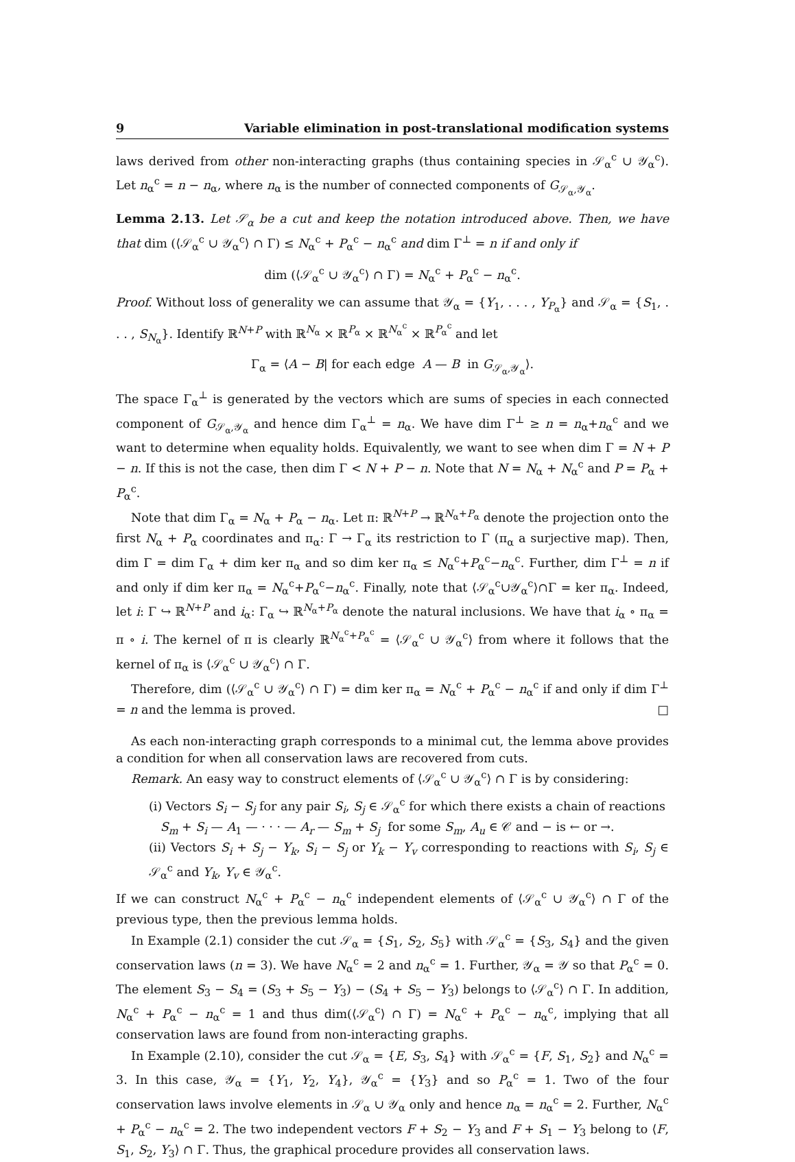9 Variable elimination in post-translational modification systems
laws derived from other non-interacting graphs (thus containing species in 𝒮<sub>α</sub><sup>c</sup> ∪ 𝒴<sub>α</sub><sup>c</sup>). Let n<sub>α</sub><sup>c</sup> = n − n<sub>α</sub>, where n<sub>α</sub> is the number of connected components of G<sub>𝒮<sub>α</sub>,𝒴<sub>α</sub></sub>.
Lemma 2.13. Let 𝒮<sub>α</sub> be a cut and keep the notation introduced above. Then, we have that dim (⟨𝒮<sub>α</sub><sup>c</sup> ∪ 𝒴<sub>α</sub><sup>c</sup>⟩ ∩ Γ) ≤ N<sub>α</sub><sup>c</sup> + P<sub>α</sub><sup>c</sup> − n<sub>α</sub><sup>c</sup> and dim Γ<sup>⊥</sup> = n if and only if
dim (⟨𝒮<sub>α</sub><sup>c</sup> ∪ 𝒴<sub>α</sub><sup>c</sup>⟩ ∩ Γ) = N<sub>α</sub><sup>c</sup> + P<sub>α</sub><sup>c</sup> − n<sub>α</sub><sup>c</sup>.
Proof. Without loss of generality we can assume that 𝒴<sub>α</sub> = {Y<sub>1</sub>, . . . , Y<sub>P<sub>α</sub></sub>} and 𝒮<sub>α</sub> = {S<sub>1</sub>, . . . , S<sub>N<sub>α</sub></sub>}. Identify ℝ<sup>N+P</sup> with ℝ<sup>N<sub>α</sub></sup> × ℝ<sup>P<sub>α</sub></sup> × ℝ<sup>N<sub>α</sub><sup>c</sup></sup> × ℝ<sup>P<sub>α</sub><sup>c</sup></sup> and let
Γ<sub>α</sub> = ⟨A − B| for each edge A — B in G<sub>𝒮<sub>α</sub>,𝒴<sub>α</sub></sub>⟩.
The space Γ<sub>α</sub><sup>⊥</sup> is generated by the vectors which are sums of species in each connected component of G<sub>𝒮<sub>α</sub>,𝒴<sub>α</sub></sub> and hence dim Γ<sub>α</sub><sup>⊥</sup> = n<sub>α</sub>. We have dim Γ<sup>⊥</sup> ≥ n = n<sub>α</sub>+n<sub>α</sub><sup>c</sup> and we want to determine when equality holds. Equivalently, we want to see when dim Γ = N + P − n. If this is not the case, then dim Γ < N + P − n. Note that N = N<sub>α</sub> + N<sub>α</sub><sup>c</sup> and P = P<sub>α</sub> + P<sub>α</sub><sup>c</sup>.
Note that dim Γ<sub>α</sub> = N<sub>α</sub> + P<sub>α</sub> − n<sub>α</sub>. Let π: ℝ<sup>N+P</sup> → ℝ<sup>N<sub>α</sub>+P<sub>α</sub></sup> denote the projection onto the first N<sub>α</sub> + P<sub>α</sub> coordinates and π<sub>α</sub>: Γ → Γ<sub>α</sub> its restriction to Γ (π<sub>α</sub> a surjective map). Then, dim Γ = dim Γ<sub>α</sub> + dim ker π<sub>α</sub> and so dim ker π<sub>α</sub> ≤ N<sub>α</sub><sup>c</sup>+P<sub>α</sub><sup>c</sup>−n<sub>α</sub><sup>c</sup>. Further, dim Γ<sup>⊥</sup> = n if and only if dim ker π<sub>α</sub> = N<sub>α</sub><sup>c</sup>+P<sub>α</sub><sup>c</sup>−n<sub>α</sub><sup>c</sup>. Finally, note that ⟨𝒮<sub>α</sub><sup>c</sup>∪𝒴<sub>α</sub><sup>c</sup>⟩∩Γ = ker π<sub>α</sub>. Indeed, let i: Γ ↪ ℝ<sup>N+P</sup> and i<sub>α</sub>: Γ<sub>α</sub> ↪ ℝ<sup>N<sub>α</sub>+P<sub>α</sub></sup> denote the natural inclusions. We have that i<sub>α</sub> ∘ π<sub>α</sub> = π ∘ i. The kernel of π is clearly ℝ<sup>N<sub>α</sub><sup>c</sup>+P<sub>α</sub><sup>c</sup></sup> = ⟨𝒮<sub>α</sub><sup>c</sup> ∪ 𝒴<sub>α</sub><sup>c</sup>⟩ from where it follows that the kernel of π<sub>α</sub> is ⟨𝒮<sub>α</sub><sup>c</sup> ∪ 𝒴<sub>α</sub><sup>c</sup>⟩ ∩ Γ.
Therefore, dim (⟨𝒮<sub>α</sub><sup>c</sup> ∪ 𝒴<sub>α</sub><sup>c</sup>⟩ ∩ Γ) = dim ker π<sub>α</sub> = N<sub>α</sub><sup>c</sup> + P<sub>α</sub><sup>c</sup> − n<sub>α</sub><sup>c</sup> if and only if dim Γ<sup>⊥</sup> = n and the lemma is proved. □
As each non-interacting graph corresponds to a minimal cut, the lemma above provides a condition for when all conservation laws are recovered from cuts.
Remark. An easy way to construct elements of ⟨𝒮<sub>α</sub><sup>c</sup> ∪ 𝒴<sub>α</sub><sup>c</sup>⟩ ∩ Γ is by considering:
(i) Vectors S<sub>i</sub> − S<sub>j</sub> for any pair S<sub>i</sub>, S<sub>j</sub> ∈ 𝒮<sub>α</sub><sup>c</sup> for which there exists a chain of reactions
S<sub>m</sub> + S<sub>i</sub> — A<sub>1</sub> — · · · — A<sub>r</sub> — S<sub>m</sub> + S<sub>j</sub> for some S<sub>m</sub>, A<sub>u</sub> ∈ 𝒞 and − is ← or →.
(ii) Vectors S<sub>i</sub> + S<sub>j</sub> − Y<sub>k</sub>, S<sub>i</sub> − S<sub>j</sub> or Y<sub>k</sub> − Y<sub>v</sub> corresponding to reactions with S<sub>i</sub>, S<sub>j</sub> ∈ 𝒮<sub>α</sub><sup>c</sup> and Y<sub>k</sub>, Y<sub>v</sub> ∈ 𝒴<sub>α</sub><sup>c</sup>.
If we can construct N<sub>α</sub><sup>c</sup> + P<sub>α</sub><sup>c</sup> − n<sub>α</sub><sup>c</sup> independent elements of ⟨𝒮<sub>α</sub><sup>c</sup> ∪ 𝒴<sub>α</sub><sup>c</sup>⟩ ∩ Γ of the previous type, then the previous lemma holds.
In Example (2.1) consider the cut 𝒮<sub>α</sub> = {S<sub>1</sub>, S<sub>2</sub>, S<sub>5</sub>} with 𝒮<sub>α</sub><sup>c</sup> = {S<sub>3</sub>, S<sub>4</sub>} and the given conservation laws (n = 3). We have N<sub>α</sub><sup>c</sup> = 2 and n<sub>α</sub><sup>c</sup> = 1. Further, 𝒴<sub>α</sub> = 𝒴 so that P<sub>α</sub><sup>c</sup> = 0. The element S<sub>3</sub> − S<sub>4</sub> = (S<sub>3</sub> + S<sub>5</sub> − Y<sub>3</sub>) − (S<sub>4</sub> + S<sub>5</sub> − Y<sub>3</sub>) belongs to ⟨𝒮<sub>α</sub><sup>c</sup>⟩ ∩ Γ. In addition, N<sub>α</sub><sup>c</sup> + P<sub>α</sub><sup>c</sup> − n<sub>α</sub><sup>c</sup> = 1 and thus dim(⟨𝒮<sub>α</sub><sup>c</sup>⟩ ∩ Γ) = N<sub>α</sub><sup>c</sup> + P<sub>α</sub><sup>c</sup> − n<sub>α</sub><sup>c</sup>, implying that all conservation laws are found from non-interacting graphs.
In Example (2.10), consider the cut 𝒮<sub>α</sub> = {E, S<sub>3</sub>, S<sub>4</sub>} with 𝒮<sub>α</sub><sup>c</sup> = {F, S<sub>1</sub>, S<sub>2</sub>} and N<sub>α</sub><sup>c</sup> = 3. In this case, 𝒴<sub>α</sub> = {Y<sub>1</sub>, Y<sub>2</sub>, Y<sub>4</sub>}, 𝒴<sub>α</sub><sup>c</sup> = {Y<sub>3</sub>} and so P<sub>α</sub><sup>c</sup> = 1. Two of the four conservation laws involve elements in 𝒮<sub>α</sub> ∪ 𝒴<sub>α</sub> only and hence n<sub>α</sub> = n<sub>α</sub><sup>c</sup> = 2. Further, N<sub>α</sub><sup>c</sup> + P<sub>α</sub><sup>c</sup> − n<sub>α</sub><sup>c</sup> = 2. The two independent vectors F + S<sub>2</sub> − Y<sub>3</sub> and F + S<sub>1</sub> − Y<sub>3</sub> belong to ⟨F, S<sub>1</sub>, S<sub>2</sub>, Y<sub>3</sub>⟩ ∩ Γ. Thus, the graphical procedure provides all conservation laws.